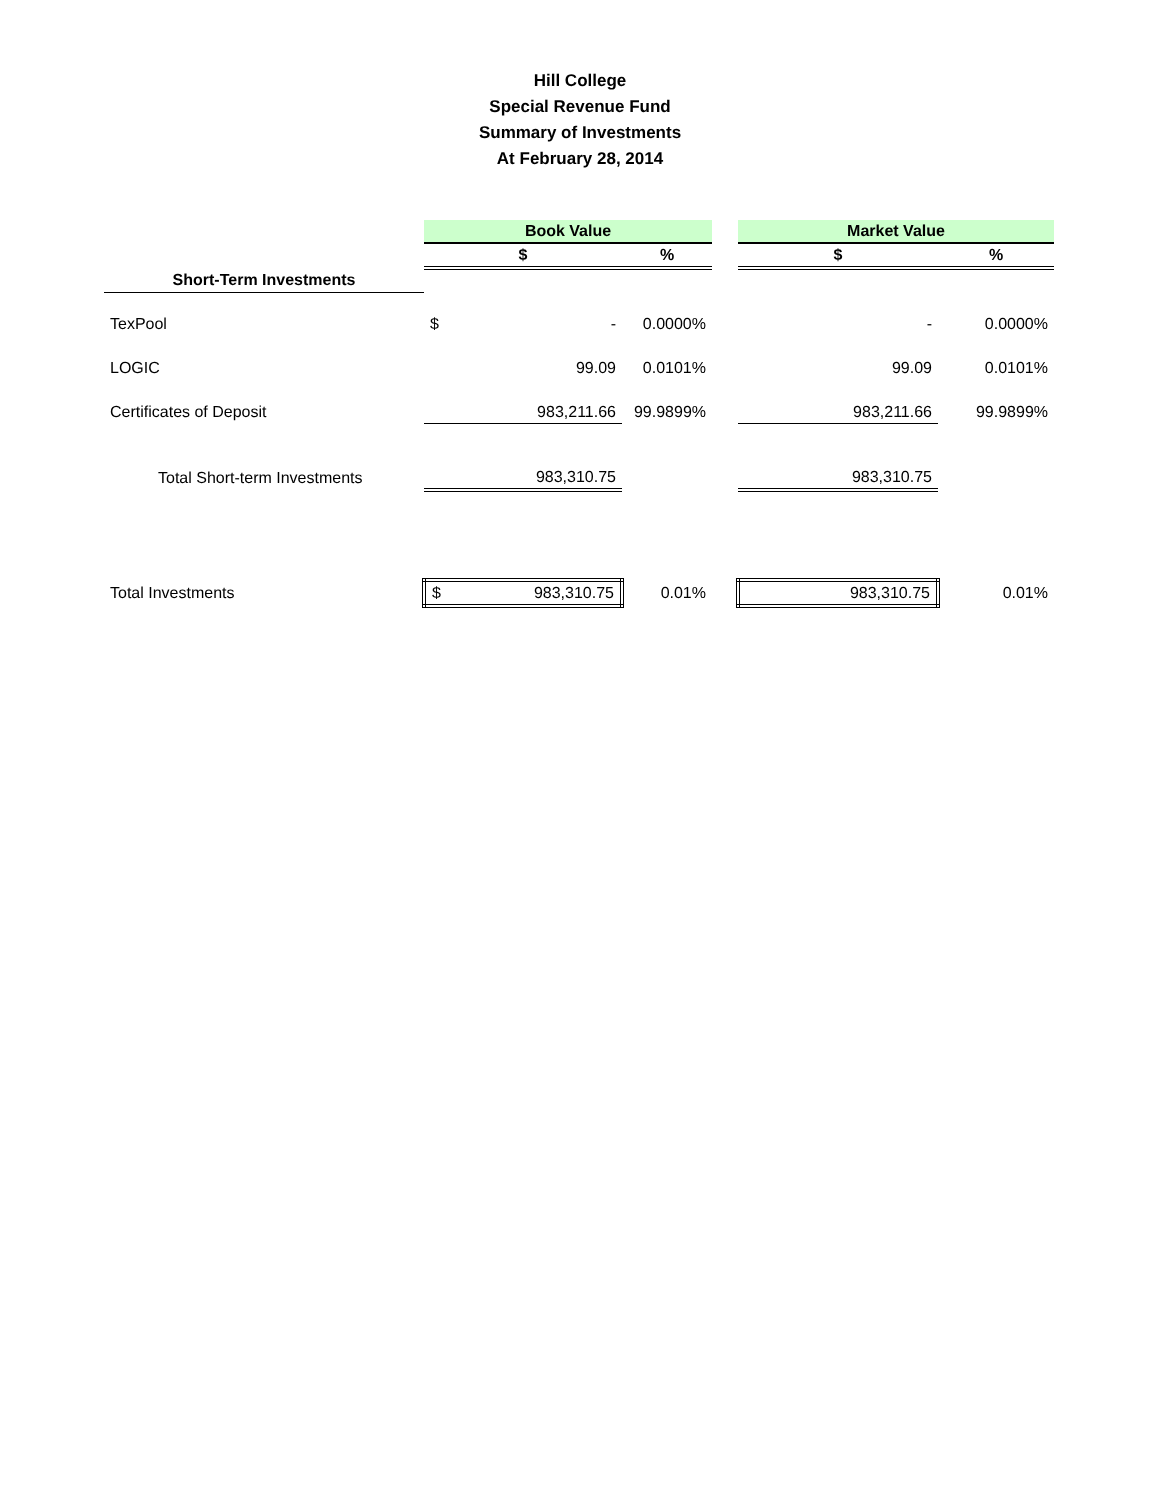Hill College
Special Revenue Fund
Summary of Investments
At February 28, 2014
| | Book Value | | | | Market Value | |
| | $ | | % | | $ | % |
| Short-Term Investments | | | | | | |
| TexPool | $ | - | 0.0000% | | - | 0.0000% |
| LOGIC | | 99.09 | 0.0101% | | 99.09 | 0.0101% |
| Certificates of Deposit | | 983,211.66 | 99.9899% | | 983,211.66 | 99.9899% |
| Total Short-term Investments | | 983,310.75 | | | 983,310.75 | |
| Total Investments | $ | 983,310.75 | 0.01% | | 983,310.75 | 0.01% |